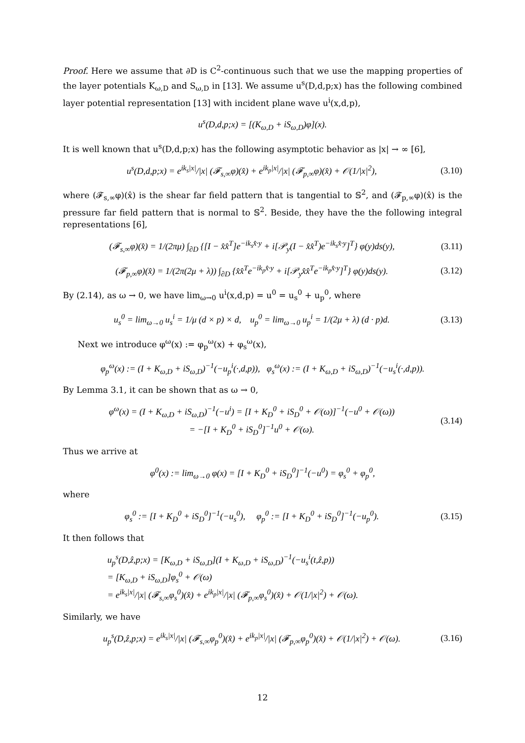Proof. Here we assume that ∂D is C<sup>2</sup>-continuous such that we use the mapping properties of the layer potentials K<sub>ω,D</sub> and S<sub>ω,D</sub> in [13]. We assume u<sup>s</sup>(D,d,p;x) has the following combined layer potential representation [13] with incident plane wave u<sup>i</sup>(x,d,p),
u<sup>s</sup>(D,d,p;x) = [(K<sub>ω,D</sub> + iS<sub>ω,D</sub>)φ](x).
It is well known that u<sup>s</sup>(D,d,p;x) has the following asymptotic behavior as |x| → ∞ [6],
u<sup>s</sup>(D,d,p;x) = e<sup>ik<sub>s</sub>|x|</sup>/|x| (𝓕<sub>s,∞</sub>φ)(x̂) + e<sup>ik<sub>p</sub>|x|</sup>/|x| (𝓕<sub>p,∞</sub>φ)(x̂) + 𝒪(1/|x|<sup>2</sup>), (3.10)
where (𝓕<sub>s,∞</sub>φ)(x̂) is the shear far field pattern that is tangential to 𝕊<sup>2</sup>, and (𝓕<sub>p,∞</sub>φ)(x̂) is the pressure far field pattern that is normal to 𝕊<sup>2</sup>. Beside, they have the the following integral representations [6],
(𝓕<sub>s,∞</sub>φ)(x̂) = 1/(2πμ) ∫<sub>∂D</sub> {[I − x̂x̂<sup>T</sup>]e<sup>−ik<sub>s</sub>x̂·y</sup> + i[𝒫<sub>y</sub>(I − x̂x̂<sup>T</sup>)e<sup>−ik<sub>s</sub>x̂·y</sup>]<sup>T</sup>} φ(y)ds(y), (3.11)
(𝓕<sub>p,∞</sub>φ)(x̂) = 1/(2π(2μ + λ)) ∫<sub>∂D</sub> {x̂x̂<sup>T</sup>e<sup>−ik<sub>p</sub>x̂·y</sup> + i[𝒫<sub>y</sub>x̂x̂<sup>T</sup>e<sup>−ik<sub>p</sub>x̂·y</sup>]<sup>T</sup>} φ(y)ds(y). (3.12)
By (2.14), as ω → 0, we have lim<sub>ω→0</sub> u<sup>i</sup>(x,d,p) = u<sup>0</sup> = u<sub>s</sub><sup>0</sup> + u<sub>p</sub><sup>0</sup>, where
u<sub>s</sub><sup>0</sup> = lim<sub>ω→0</sub> u<sub>s</sub><sup>i</sup> = 1/μ (d × p) × d, u<sub>p</sub><sup>0</sup> = lim<sub>ω→0</sub> u<sub>p</sub><sup>i</sup> = 1/(2μ + λ) (d · p)d. (3.13)
Next we introduce φ<sup>ω</sup>(x) := φ<sub>p</sub><sup>ω</sup>(x) + φ<sub>s</sub><sup>ω</sup>(x),
φ<sub>p</sub><sup>ω</sup>(x) := (I + K<sub>ω,D</sub> + iS<sub>ω,D</sub>)<sup>−1</sup>(−u<sub>p</sub><sup>i</sup>(·,d,p)), φ<sub>s</sub><sup>ω</sup>(x) := (I + K<sub>ω,D</sub> + iS<sub>ω,D</sub>)<sup>−1</sup>(−u<sub>s</sub><sup>i</sup>(·,d,p)).
By Lemma 3.1, it can be shown that as ω → 0,
φ<sup>ω</sup>(x) = (I + K<sub>ω,D</sub> + iS<sub>ω,D</sub>)<sup>−1</sup>(−u<sup>i</sup>) = [I + K<sub>D</sub><sup>0</sup> + iS<sub>D</sub><sup>0</sup> + 𝒪(ω)]<sup>−1</sup>(−u<sup>0</sup> + 𝒪(ω))
= −[I + K<sub>D</sub><sup>0</sup> + iS<sub>D</sub><sup>0</sup>]<sup>−1</sup>u<sup>0</sup> + 𝒪(ω). (3.14)
Thus we arrive at
φ<sup>0</sup>(x) := lim<sub>ω→0</sub> φ(x) = [I + K<sub>D</sub><sup>0</sup> + iS<sub>D</sub><sup>0</sup>]<sup>−1</sup>(−u<sup>0</sup>) = φ<sub>s</sub><sup>0</sup> + φ<sub>p</sub><sup>0</sup>,
where
φ<sub>s</sub><sup>0</sup> := [I + K<sub>D</sub><sup>0</sup> + iS<sub>D</sub><sup>0</sup>]<sup>−1</sup>(−u<sub>s</sub><sup>0</sup>), φ<sub>p</sub><sup>0</sup> := [I + K<sub>D</sub><sup>0</sup> + iS<sub>D</sub><sup>0</sup>]<sup>−1</sup>(−u<sub>p</sub><sup>0</sup>). (3.15)
It then follows that
u<sub>p</sub><sup>s</sup>(D,ẑ,p;x) = [K<sub>ω,D</sub> + iS<sub>ω,D</sub>](I + K<sub>ω,D</sub> + iS<sub>ω,D</sub>)<sup>−1</sup>(−u<sub>s</sub><sup>i</sup>(t,ẑ,p))
= [K<sub>ω,D</sub> + iS<sub>ω,D</sub>]φ<sub>s</sub><sup>0</sup> + 𝒪(ω)
= e<sup>ik<sub>s</sub>|x|</sup>/|x| (𝓕<sub>s,∞</sub>φ<sub>s</sub><sup>0</sup>)(x̂) + e<sup>ik<sub>p</sub>|x|</sup>/|x| (𝓕<sub>p,∞</sub>φ<sub>s</sub><sup>0</sup>)(x̂) + 𝒪(1/|x|<sup>2</sup>) + 𝒪(ω).
Similarly, we have
u<sub>p</sub><sup>s</sup>(D,ẑ,p;x) = e<sup>ik<sub>s</sub>|x|</sup>/|x| (𝓕<sub>s,∞</sub>φ<sub>p</sub><sup>0</sup>)(x̂) + e<sup>ik<sub>p</sub>|x|</sup>/|x| (𝓕<sub>p,∞</sub>φ<sub>p</sub><sup>0</sup>)(x̂) + 𝒪(1/|x|<sup>2</sup>) + 𝒪(ω). (3.16)
12